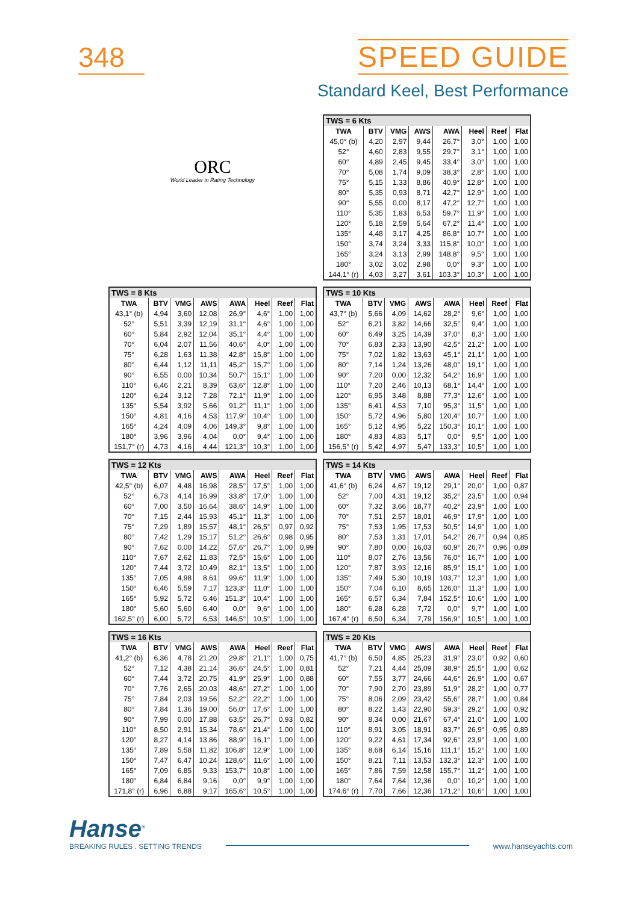348 SPEED GUIDE
Standard Keel, Best Performance
ORC
World Leader in Rating Technology
| TWS = 6 Kts | | | | | | | |
| --- | --- | --- | --- | --- | --- | --- | --- |
| TWA | BTV | VMG | AWS | AWA | Heel | Reef | Flat |
| 45,0° (b) | 4,20 | 2,97 | 9,44 | 26,7° | 3,0° | 1,00 | 1,00 |
| 52° | 4,60 | 2,83 | 9,55 | 29,7° | 3,1° | 1,00 | 1,00 |
| 60° | 4,89 | 2,45 | 9,45 | 33,4° | 3,0° | 1,00 | 1,00 |
| 70° | 5,08 | 1,74 | 9,09 | 38,3° | 2,8° | 1,00 | 1,00 |
| 75° | 5,15 | 1,33 | 8,86 | 40,9° | 12,8° | 1,00 | 1,00 |
| 80° | 5,35 | 0,93 | 8,71 | 42,7° | 12,9° | 1,00 | 1,00 |
| 90° | 5,55 | 0,00 | 8,17 | 47,2° | 12,7° | 1,00 | 1,00 |
| 110° | 5,35 | 1,83 | 6,53 | 59,7° | 11,9° | 1,00 | 1,00 |
| 120° | 5,18 | 2,59 | 5,64 | 67,2° | 11,4° | 1,00 | 1,00 |
| 135° | 4,48 | 3,17 | 4,25 | 86,8° | 10,7° | 1,00 | 1,00 |
| 150° | 3,74 | 3,24 | 3,33 | 115,8° | 10,0° | 1,00 | 1,00 |
| 165° | 3,24 | 3,13 | 2,99 | 148,8° | 9,5° | 1,00 | 1,00 |
| 180° | 3,02 | 3,02 | 2,98 | 0,0° | 9,3° | 1,00 | 1,00 |
| 144,1° (r) | 4,03 | 3,27 | 3,61 | 103,3° | 10,3° | 1,00 | 1,00 |
| TWS = 8 Kts | | | | | | | |
| --- | --- | --- | --- | --- | --- | --- | --- |
| TWA | BTV | VMG | AWS | AWA | Heel | Reef | Flat |
| 43,1° (b) | 4,94 | 3,60 | 12,08 | 26,9° | 4,6° | 1,00 | 1,00 |
| 52° | 5,51 | 3,39 | 12,19 | 31,1° | 4,6° | 1,00 | 1,00 |
| 60° | 5,84 | 2,92 | 12,04 | 35,1° | 4,4° | 1,00 | 1,00 |
| 70° | 6,04 | 2,07 | 11,56 | 40,6° | 4,0° | 1,00 | 1,00 |
| 75° | 6,28 | 1,63 | 11,38 | 42,8° | 15,8° | 1,00 | 1,00 |
| 80° | 6,44 | 1,12 | 11,11 | 45,2° | 15,7° | 1,00 | 1,00 |
| 90° | 6,55 | 0,00 | 10,34 | 50,7° | 15,1° | 1,00 | 1,00 |
| 110° | 6,46 | 2,21 | 8,39 | 63,6° | 12,8° | 1,00 | 1,00 |
| 120° | 6,24 | 3,12 | 7,28 | 72,1° | 11,9° | 1,00 | 1,00 |
| 135° | 5,54 | 3,92 | 5,66 | 91,2° | 11,1° | 1,00 | 1,00 |
| 150° | 4,81 | 4,16 | 4,53 | 117,9° | 10,4° | 1,00 | 1,00 |
| 165° | 4,24 | 4,09 | 4,06 | 149,3° | 9,8° | 1,00 | 1,00 |
| 180° | 3,96 | 3,96 | 4,04 | 0,0° | 9,4° | 1,00 | 1,00 |
| 151,7° (r) | 4,73 | 4,16 | 4,44 | 121,3° | 10,3° | 1,00 | 1,00 |
| TWS = 10 Kts | | | | | | | |
| --- | --- | --- | --- | --- | --- | --- | --- |
| TWA | BTV | VMG | AWS | AWA | Heel | Reef | Flat |
| 43,7° (b) | 5,66 | 4,09 | 14,62 | 28,2° | 9,6° | 1,00 | 1,00 |
| 52° | 6,21 | 3,82 | 14,66 | 32,5° | 9,4° | 1,00 | 1,00 |
| 60° | 6,49 | 3,25 | 14,39 | 37,0° | 8,3° | 1,00 | 1,00 |
| 70° | 6,83 | 2,33 | 13,90 | 42,5° | 21,2° | 1,00 | 1,00 |
| 75° | 7,02 | 1,82 | 13,63 | 45,1° | 21,1° | 1,00 | 1,00 |
| 80° | 7,14 | 1,24 | 13,26 | 48,0° | 19,1° | 1,00 | 1,00 |
| 90° | 7,20 | 0,00 | 12,32 | 54,2° | 16,9° | 1,00 | 1,00 |
| 110° | 7,20 | 2,46 | 10,13 | 68,1° | 14,4° | 1,00 | 1,00 |
| 120° | 6,95 | 3,48 | 8,88 | 77,3° | 12,6° | 1,00 | 1,00 |
| 135° | 6,41 | 4,53 | 7,10 | 95,3° | 11,5° | 1,00 | 1,00 |
| 150° | 5,72 | 4,96 | 5,80 | 120,4° | 10,7° | 1,00 | 1,00 |
| 165° | 5,12 | 4,95 | 5,22 | 150,3° | 10,1° | 1,00 | 1,00 |
| 180° | 4,83 | 4,83 | 5,17 | 0,0° | 9,5° | 1,00 | 1,00 |
| 156,5° (r) | 5,42 | 4,97 | 5,47 | 133,3° | 10,5° | 1,00 | 1,00 |
| TWS = 12 Kts | | | | | | | |
| --- | --- | --- | --- | --- | --- | --- | --- |
| TWA | BTV | VMG | AWS | AWA | Heel | Reef | Flat |
| 42,5° (b) | 6,07 | 4,48 | 16,98 | 28,5° | 17,5° | 1,00 | 1,00 |
| 52° | 6,73 | 4,14 | 16,99 | 33,8° | 17,0° | 1,00 | 1,00 |
| 60° | 7,00 | 3,50 | 16,64 | 38,6° | 14,9° | 1,00 | 1,00 |
| 70° | 7,15 | 2,44 | 15,93 | 45,1° | 11,3° | 1,00 | 1,00 |
| 75° | 7,29 | 1,89 | 15,57 | 48,1° | 26,5° | 0,97 | 0,92 |
| 80° | 7,42 | 1,29 | 15,17 | 51,2° | 26,6° | 0,98 | 0,95 |
| 90° | 7,62 | 0,00 | 14,22 | 57,6° | 26,7° | 1,00 | 0,99 |
| 110° | 7,67 | 2,62 | 11,83 | 72,5° | 15,6° | 1,00 | 1,00 |
| 120° | 7,44 | 3,72 | 10,49 | 82,1° | 13,5° | 1,00 | 1,00 |
| 135° | 7,05 | 4,98 | 8,61 | 99,6° | 11,9° | 1,00 | 1,00 |
| 150° | 6,46 | 5,59 | 7,17 | 123,3° | 11,0° | 1,00 | 1,00 |
| 165° | 5,92 | 5,72 | 6,46 | 151,3° | 10,4° | 1,00 | 1,00 |
| 180° | 5,60 | 5,60 | 6,40 | 0,0° | 9,6° | 1,00 | 1,00 |
| 162,5° (r) | 6,00 | 5,72 | 6,53 | 146,5° | 10,5° | 1,00 | 1,00 |
| TWS = 14 Kts | | | | | | | |
| --- | --- | --- | --- | --- | --- | --- | --- |
| TWA | BTV | VMG | AWS | AWA | Heel | Reef | Flat |
| 41,6° (b) | 6,24 | 4,67 | 19,12 | 29,1° | 20,0° | 1,00 | 0,87 |
| 52° | 7,00 | 4,31 | 19,12 | 35,2° | 23,5° | 1,00 | 0,94 |
| 60° | 7,32 | 3,66 | 18,77 | 40,2° | 23,9° | 1,00 | 1,00 |
| 70° | 7,51 | 2,57 | 18,01 | 46,9° | 17,9° | 1,00 | 1,00 |
| 75° | 7,53 | 1,95 | 17,53 | 50,5° | 14,9° | 1,00 | 1,00 |
| 80° | 7,53 | 1,31 | 17,01 | 54,2° | 26,7° | 0,94 | 0,85 |
| 90° | 7,80 | 0,00 | 16,03 | 60,9° | 26,7° | 0,96 | 0,89 |
| 110° | 8,07 | 2,76 | 13,56 | 76,0° | 16,7° | 1,00 | 1,00 |
| 120° | 7,87 | 3,93 | 12,16 | 85,9° | 15,1° | 1,00 | 1,00 |
| 135° | 7,49 | 5,30 | 10,19 | 103,7° | 12,3° | 1,00 | 1,00 |
| 150° | 7,04 | 6,10 | 8,65 | 126,0° | 11,3° | 1,00 | 1,00 |
| 165° | 6,57 | 6,34 | 7,84 | 152,5° | 10,6° | 1,00 | 1,00 |
| 180° | 6,28 | 6,28 | 7,72 | 0,0° | 9,7° | 1,00 | 1,00 |
| 167,4° (r) | 6,50 | 6,34 | 7,79 | 156,9° | 10,5° | 1,00 | 1,00 |
| TWS = 16 Kts | | | | | | | |
| --- | --- | --- | --- | --- | --- | --- | --- |
| TWA | BTV | VMG | AWS | AWA | Heel | Reef | Flat |
| 41,2° (b) | 6,36 | 4,78 | 21,20 | 29,8° | 21,1° | 1,00 | 0,75 |
| 52° | 7,12 | 4,38 | 21,14 | 36,6° | 24,5° | 1,00 | 0,81 |
| 60° | 7,44 | 3,72 | 20,75 | 41,9° | 25,9° | 1,00 | 0,88 |
| 70° | 7,76 | 2,65 | 20,03 | 48,6° | 27,2° | 1,00 | 1,00 |
| 75° | 7,84 | 2,03 | 19,56 | 52,2° | 22,2° | 1,00 | 1,00 |
| 80° | 7,84 | 1,36 | 19,00 | 56,0° | 17,6° | 1,00 | 1,00 |
| 90° | 7,99 | 0,00 | 17,88 | 63,5° | 26,7° | 0,93 | 0,82 |
| 110° | 8,50 | 2,91 | 15,34 | 78,6° | 21,4° | 1,00 | 1,00 |
| 120° | 8,27 | 4,14 | 13,86 | 88,9° | 16,1° | 1,00 | 1,00 |
| 135° | 7,89 | 5,58 | 11,82 | 106,8° | 12,9° | 1,00 | 1,00 |
| 150° | 7,47 | 6,47 | 10,24 | 128,6° | 11,6° | 1,00 | 1,00 |
| 165° | 7,09 | 6,85 | 9,33 | 153,7° | 10,8° | 1,00 | 1,00 |
| 180° | 6,84 | 6,84 | 9,16 | 0,0° | 9,9° | 1,00 | 1,00 |
| 171,8° (r) | 6,96 | 6,88 | 9,17 | 165,6° | 10,5° | 1,00 | 1,00 |
| TWS = 20 Kts | | | | | | | |
| --- | --- | --- | --- | --- | --- | --- | --- |
| TWA | BTV | VMG | AWS | AWA | Heel | Reef | Flat |
| 41,7° (b) | 6,50 | 4,85 | 25,23 | 31,9° | 23,0° | 0,92 | 0,60 |
| 52° | 7,21 | 4,44 | 25,09 | 38,9° | 25,5° | 1,00 | 0,62 |
| 60° | 7,55 | 3,77 | 24,66 | 44,6° | 26,9° | 1,00 | 0,67 |
| 70° | 7,90 | 2,70 | 23,89 | 51,9° | 28,2° | 1,00 | 0,77 |
| 75° | 8,06 | 2,09 | 23,42 | 55,6° | 28,7° | 1,00 | 0,84 |
| 80° | 8,22 | 1,43 | 22,90 | 59,3° | 29,2° | 1,00 | 0,92 |
| 90° | 8,34 | 0,00 | 21,67 | 67,4° | 21,0° | 1,00 | 1,00 |
| 110° | 8,91 | 3,05 | 18,91 | 83,7° | 26,9° | 0,95 | 0,89 |
| 120° | 9,22 | 4,61 | 17,34 | 92,6° | 23,9° | 1,00 | 1,00 |
| 135° | 8,68 | 6,14 | 15,16 | 111,1° | 15,2° | 1,00 | 1,00 |
| 150° | 8,21 | 7,11 | 13,53 | 132,3° | 12,3° | 1,00 | 1,00 |
| 165° | 7,86 | 7,59 | 12,58 | 155,7° | 11,2° | 1,00 | 1,00 |
| 180° | 7,64 | 7,64 | 12,36 | 0,0° | 10,2° | 1,00 | 1,00 |
| 174,6° (r) | 7,70 | 7,66 | 12,36 | 171,2° | 10,6° | 1,00 | 1,00 |
Hanse<sup>®</sup>
BREAKING RULES . SETTING TRENDS
www.hanseyachts.com